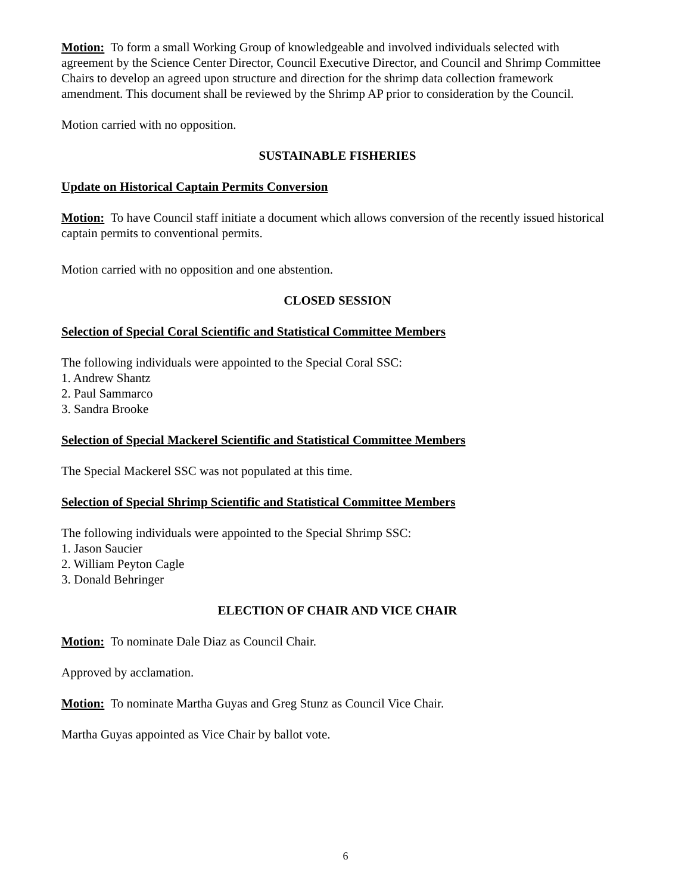Motion: To form a small Working Group of knowledgeable and involved individuals selected with agreement by the Science Center Director, Council Executive Director, and Council and Shrimp Committee Chairs to develop an agreed upon structure and direction for the shrimp data collection framework amendment. This document shall be reviewed by the Shrimp AP prior to consideration by the Council.
Motion carried with no opposition.
SUSTAINABLE FISHERIES
Update on Historical Captain Permits Conversion
Motion: To have Council staff initiate a document which allows conversion of the recently issued historical captain permits to conventional permits.
Motion carried with no opposition and one abstention.
CLOSED SESSION
Selection of Special Coral Scientific and Statistical Committee Members
The following individuals were appointed to the Special Coral SSC:
1. Andrew Shantz
2. Paul Sammarco
3. Sandra Brooke
Selection of Special Mackerel Scientific and Statistical Committee Members
The Special Mackerel SSC was not populated at this time.
Selection of Special Shrimp Scientific and Statistical Committee Members
The following individuals were appointed to the Special Shrimp SSC:
1. Jason Saucier
2. William Peyton Cagle
3. Donald Behringer
ELECTION OF CHAIR AND VICE CHAIR
Motion: To nominate Dale Diaz as Council Chair.
Approved by acclamation.
Motion: To nominate Martha Guyas and Greg Stunz as Council Vice Chair.
Martha Guyas appointed as Vice Chair by ballot vote.
6